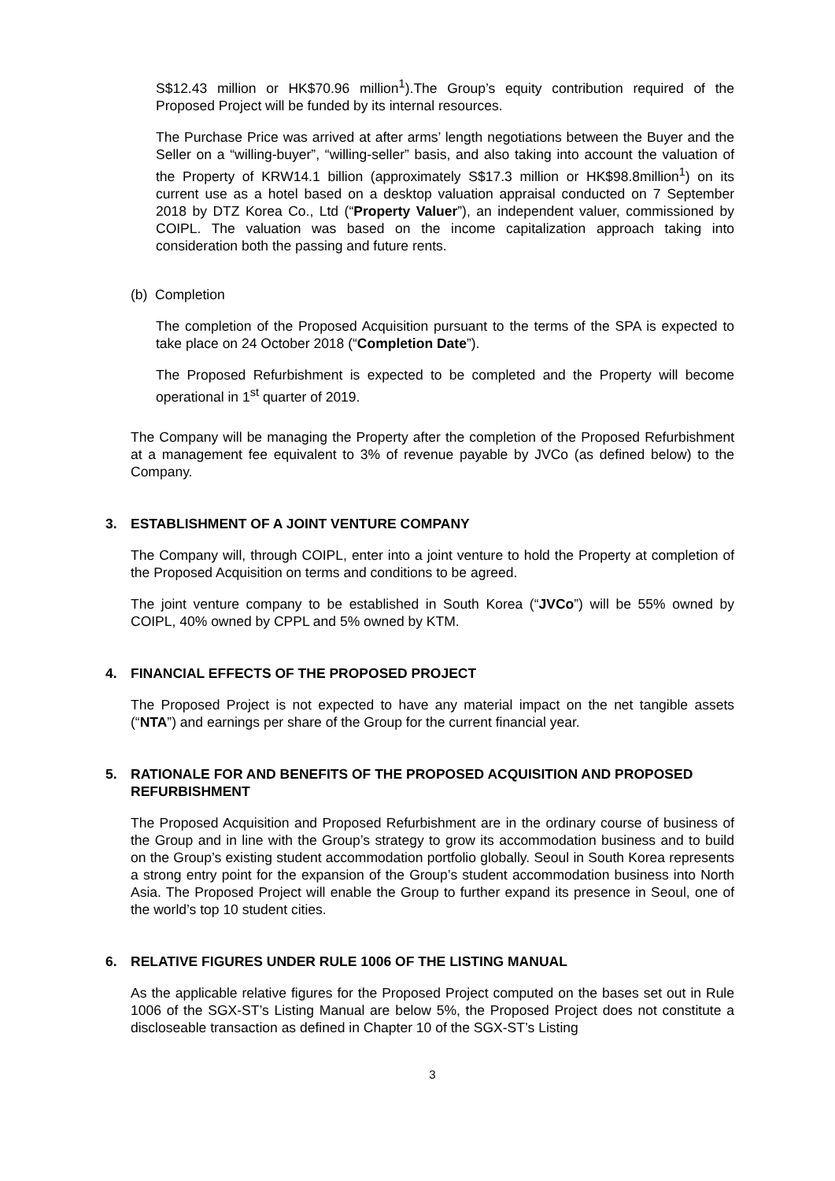S$12.43 million or HK$70.96 million<sup>1</sup>).The Group’s equity contribution required of the Proposed Project will be funded by its internal resources.
The Purchase Price was arrived at after arms’ length negotiations between the Buyer and the Seller on a “willing-buyer”, “willing-seller” basis, and also taking into account the valuation of the Property of KRW14.1 billion (approximately S$17.3 million or HK$98.8million<sup>1</sup>) on its current use as a hotel based on a desktop valuation appraisal conducted on 7 September 2018 by DTZ Korea Co., Ltd (“Property Valuer”), an independent valuer, commissioned by COIPL. The valuation was based on the income capitalization approach taking into consideration both the passing and future rents.
(b) Completion
The completion of the Proposed Acquisition pursuant to the terms of the SPA is expected to take place on 24 October 2018 (“Completion Date”).
The Proposed Refurbishment is expected to be completed and the Property will become operational in 1<sup>st</sup> quarter of 2019.
The Company will be managing the Property after the completion of the Proposed Refurbishment at a management fee equivalent to 3% of revenue payable by JVCo (as defined below) to the Company.
3. ESTABLISHMENT OF A JOINT VENTURE COMPANY
The Company will, through COIPL, enter into a joint venture to hold the Property at completion of the Proposed Acquisition on terms and conditions to be agreed.
The joint venture company to be established in South Korea (“JVCo”) will be 55% owned by COIPL, 40% owned by CPPL and 5% owned by KTM.
4. FINANCIAL EFFECTS OF THE PROPOSED PROJECT
The Proposed Project is not expected to have any material impact on the net tangible assets (“NTA”) and earnings per share of the Group for the current financial year.
5. RATIONALE FOR AND BENEFITS OF THE PROPOSED ACQUISITION AND PROPOSED REFURBISHMENT
The Proposed Acquisition and Proposed Refurbishment are in the ordinary course of business of the Group and in line with the Group’s strategy to grow its accommodation business and to build on the Group’s existing student accommodation portfolio globally. Seoul in South Korea represents a strong entry point for the expansion of the Group’s student accommodation business into North Asia. The Proposed Project will enable the Group to further expand its presence in Seoul, one of the world’s top 10 student cities.
6. RELATIVE FIGURES UNDER RULE 1006 OF THE LISTING MANUAL
As the applicable relative figures for the Proposed Project computed on the bases set out in Rule 1006 of the SGX-ST’s Listing Manual are below 5%, the Proposed Project does not constitute a discloseable transaction as defined in Chapter 10 of the SGX-ST’s Listing
3